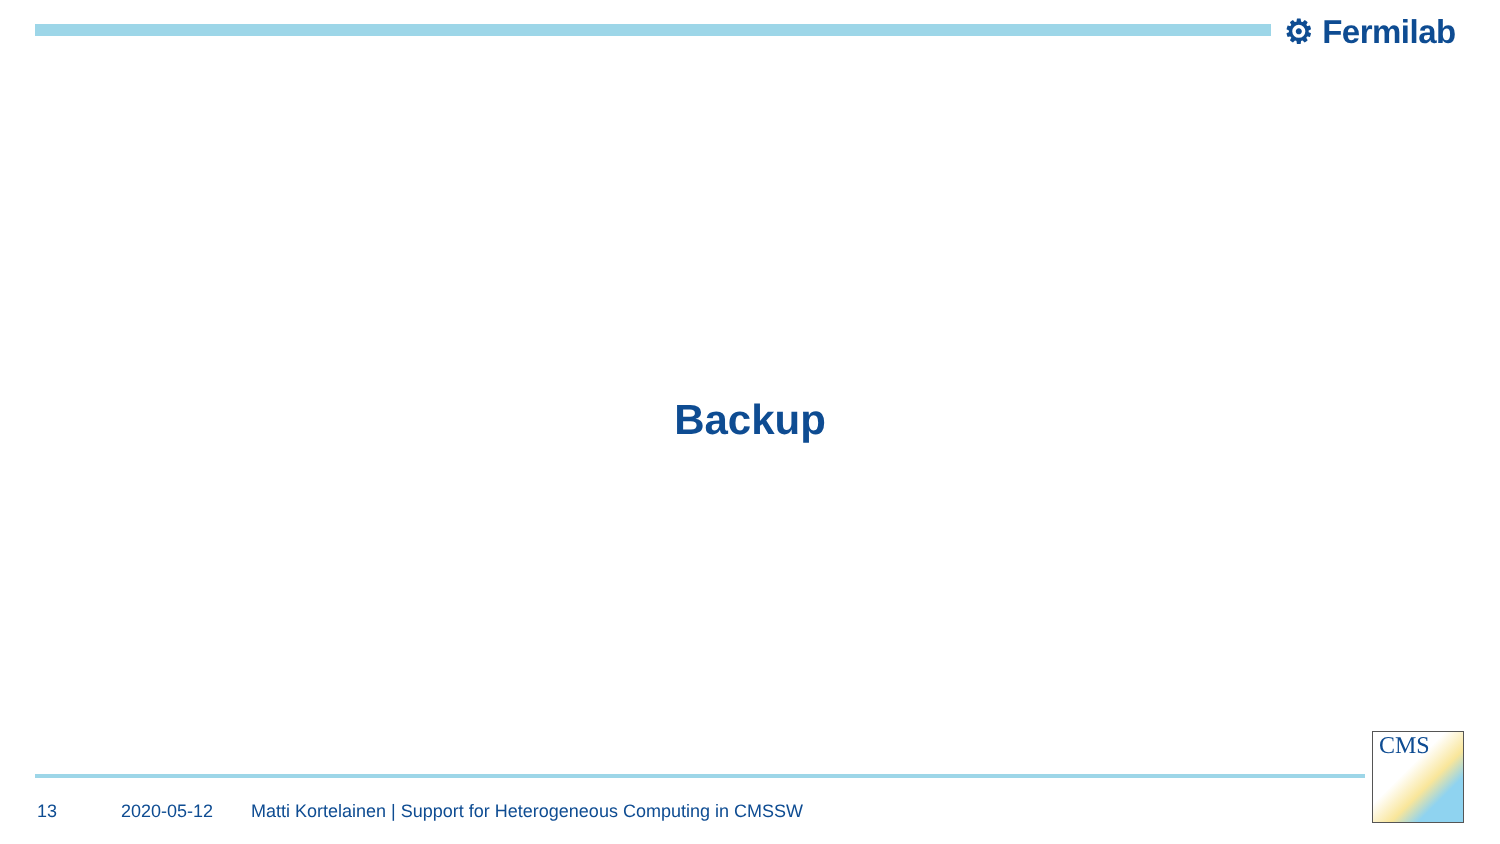⚙ Fermilab
Backup
13 2020-05-12 Matti Kortelainen | Support for Heterogeneous Computing in CMSSW
CMS